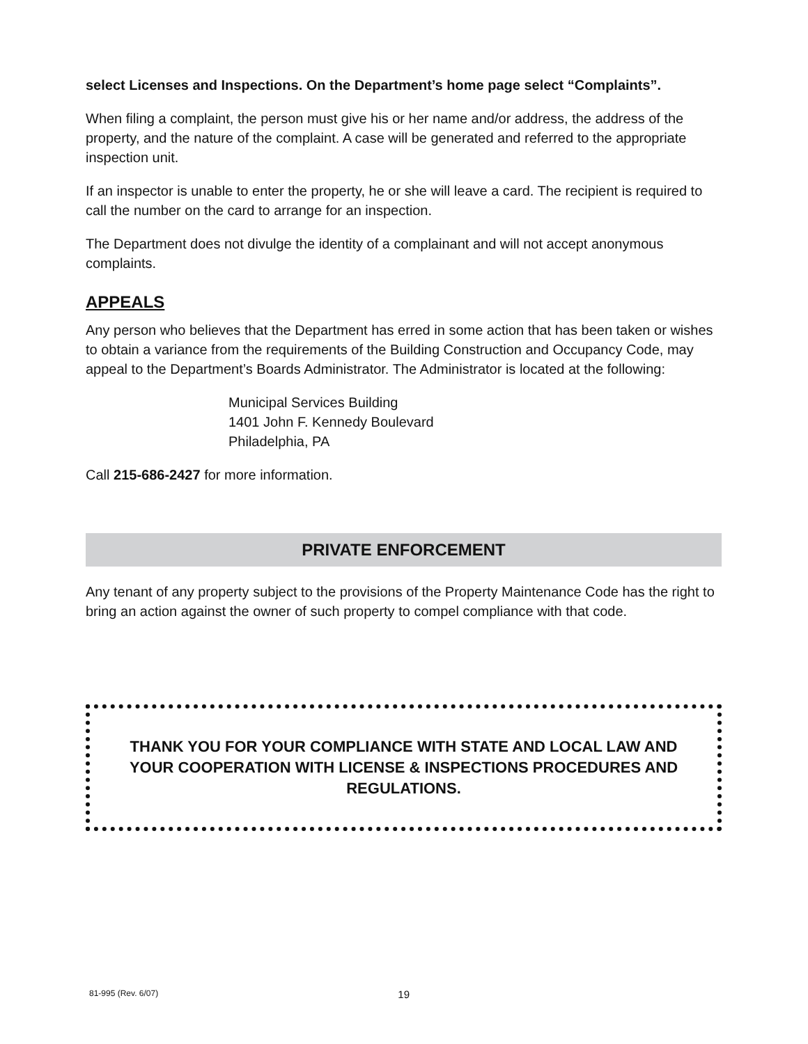select Licenses and Inspections. On the Department’s home page select “Complaints”.
When filing a complaint, the person must give his or her name and/or address, the address of the property, and the nature of the complaint. A case will be generated and referred to the appropriate inspection unit.
If an inspector is unable to enter the property, he or she will leave a card. The recipient is required to call the number on the card to arrange for an inspection.
The Department does not divulge the identity of a complainant and will not accept anonymous complaints.
APPEALS
Any person who believes that the Department has erred in some action that has been taken or wishes to obtain a variance from the requirements of the Building Construction and Occupancy Code, may appeal to the Department’s Boards Administrator. The Administrator is located at the following:
Municipal Services Building
1401 John F. Kennedy Boulevard
Philadelphia, PA
Call 215-686-2427 for more information.
PRIVATE ENFORCEMENT
Any tenant of any property subject to the provisions of the Property Maintenance Code has the right to bring an action against the owner of such property to compel compliance with that code.
THANK YOU FOR YOUR COMPLIANCE WITH STATE AND LOCAL LAW AND YOUR COOPERATION WITH LICENSE & INSPECTIONS PROCEDURES AND REGULATIONS.
81-995 (Rev. 6/07) 19